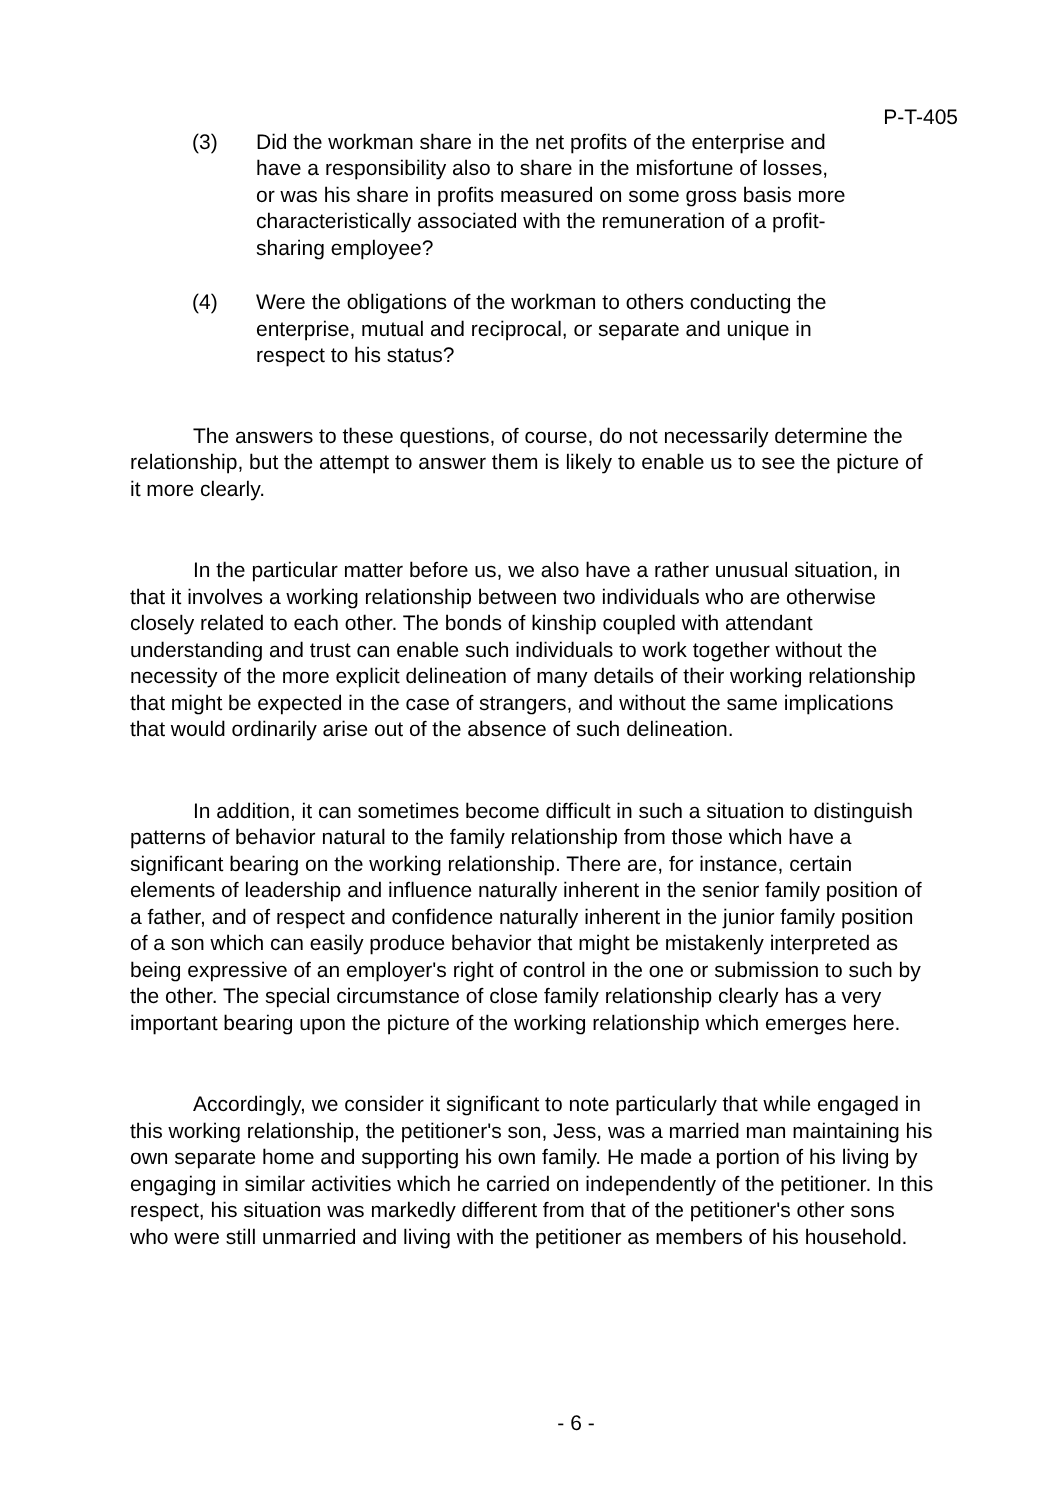P-T-405
(3) Did the workman share in the net profits of the enterprise and have a responsibility also to share in the misfortune of losses, or was his share in profits measured on some gross basis more characteristically associated with the remuneration of a profit-sharing employee?
(4) Were the obligations of the workman to others conducting the enterprise, mutual and reciprocal, or separate and unique in respect to his status?
The answers to these questions, of course, do not necessarily determine the relationship, but the attempt to answer them is likely to enable us to see the picture of it more clearly.
In the particular matter before us, we also have a rather unusual situation, in that it involves a working relationship between two individuals who are otherwise closely related to each other. The bonds of kinship coupled with attendant understanding and trust can enable such individuals to work together without the necessity of the more explicit delineation of many details of their working relationship that might be expected in the case of strangers, and without the same implications that would ordinarily arise out of the absence of such delineation.
In addition, it can sometimes become difficult in such a situation to distinguish patterns of behavior natural to the family relationship from those which have a significant bearing on the working relationship. There are, for instance, certain elements of leadership and influence naturally inherent in the senior family position of a father, and of respect and confidence naturally inherent in the junior family position of a son which can easily produce behavior that might be mistakenly interpreted as being expressive of an employer's right of control in the one or submission to such by the other. The special circumstance of close family relationship clearly has a very important bearing upon the picture of the working relationship which emerges here.
Accordingly, we consider it significant to note particularly that while engaged in this working relationship, the petitioner's son, Jess, was a married man maintaining his own separate home and supporting his own family. He made a portion of his living by engaging in similar activities which he carried on independently of the petitioner. In this respect, his situation was markedly different from that of the petitioner's other sons who were still unmarried and living with the petitioner as members of his household.
- 6 -